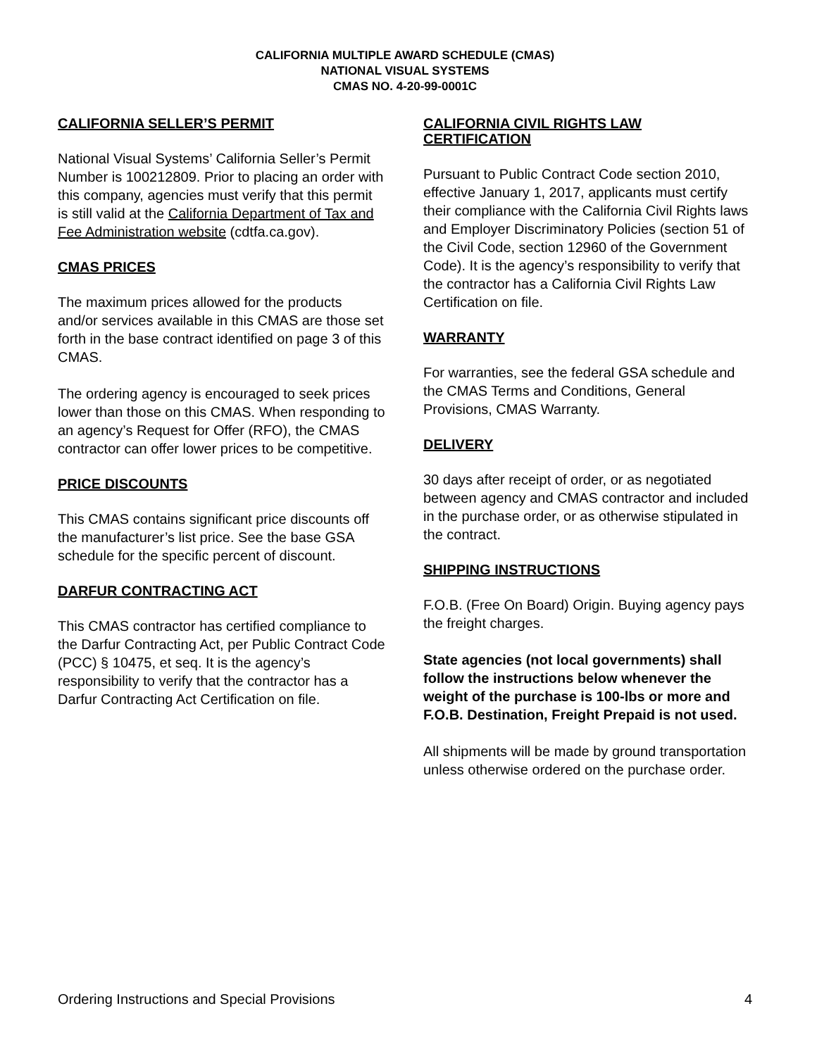CALIFORNIA MULTIPLE AWARD SCHEDULE (CMAS)
NATIONAL VISUAL SYSTEMS
CMAS NO. 4-20-99-0001C
CALIFORNIA SELLER’S PERMIT
National Visual Systems’ California Seller’s Permit Number is 100212809. Prior to placing an order with this company, agencies must verify that this permit is still valid at the California Department of Tax and Fee Administration website (cdtfa.ca.gov).
CMAS PRICES
The maximum prices allowed for the products and/or services available in this CMAS are those set forth in the base contract identified on page 3 of this CMAS.
The ordering agency is encouraged to seek prices lower than those on this CMAS. When responding to an agency’s Request for Offer (RFO), the CMAS contractor can offer lower prices to be competitive.
PRICE DISCOUNTS
This CMAS contains significant price discounts off the manufacturer’s list price. See the base GSA schedule for the specific percent of discount.
DARFUR CONTRACTING ACT
This CMAS contractor has certified compliance to the Darfur Contracting Act, per Public Contract Code (PCC) § 10475, et seq. It is the agency’s responsibility to verify that the contractor has a Darfur Contracting Act Certification on file.
CALIFORNIA CIVIL RIGHTS LAW CERTIFICATION
Pursuant to Public Contract Code section 2010, effective January 1, 2017, applicants must certify their compliance with the California Civil Rights laws and Employer Discriminatory Policies (section 51 of the Civil Code, section 12960 of the Government Code). It is the agency’s responsibility to verify that the contractor has a California Civil Rights Law Certification on file.
WARRANTY
For warranties, see the federal GSA schedule and the CMAS Terms and Conditions, General Provisions, CMAS Warranty.
DELIVERY
30 days after receipt of order, or as negotiated between agency and CMAS contractor and included in the purchase order, or as otherwise stipulated in the contract.
SHIPPING INSTRUCTIONS
F.O.B. (Free On Board) Origin. Buying agency pays the freight charges.
State agencies (not local governments) shall follow the instructions below whenever the weight of the purchase is 100-lbs or more and F.O.B. Destination, Freight Prepaid is not used.
All shipments will be made by ground transportation unless otherwise ordered on the purchase order.
Ordering Instructions and Special Provisions 4